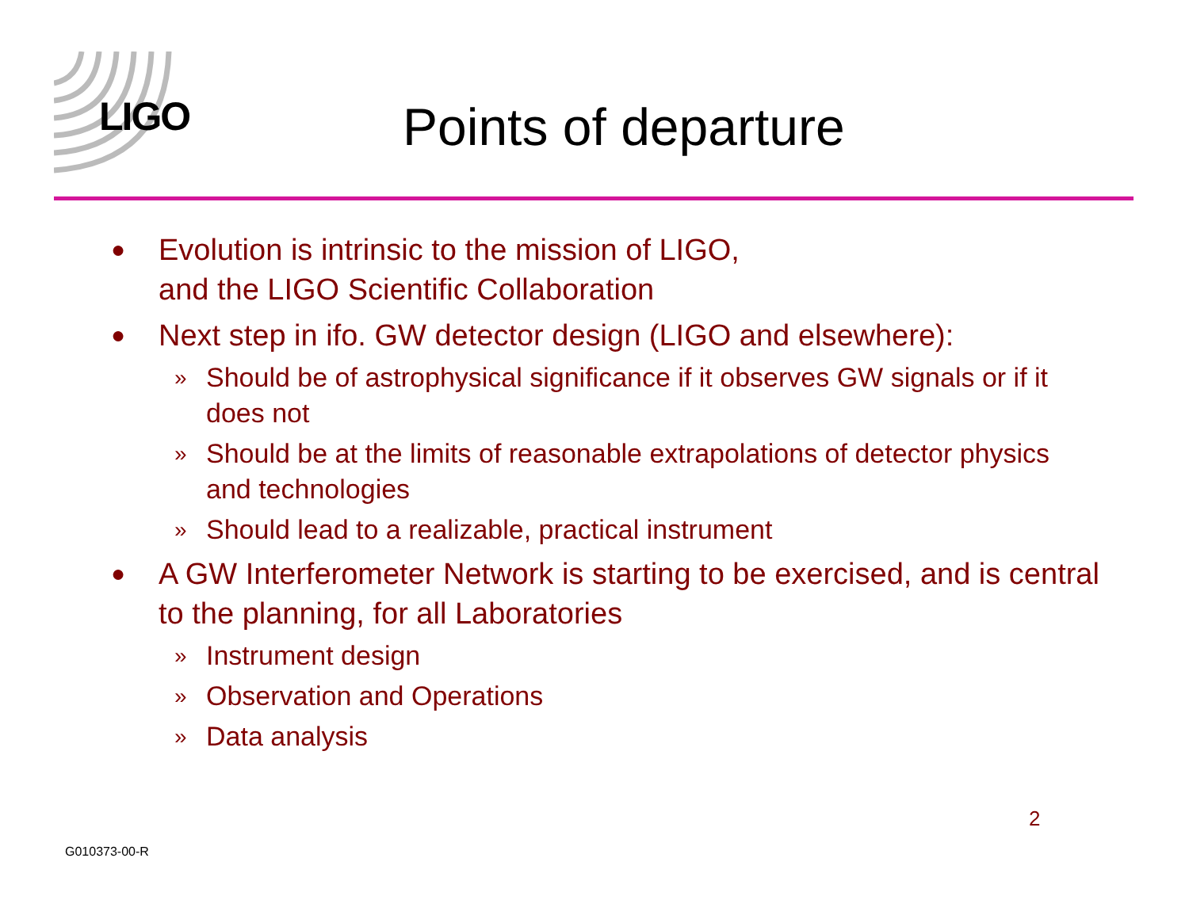LIGO Points of departure
● Evolution is intrinsic to the mission of LIGO,
and the LIGO Scientific Collaboration
● Next step in ifo. GW detector design (LIGO and elsewhere):
» Should be of astrophysical significance if it observes GW signals or if it does not
» Should be at the limits of reasonable extrapolations of detector physics and technologies
» Should lead to a realizable, practical instrument
● A GW Interferometer Network is starting to be exercised, and is central to the planning, for all Laboratories
» Instrument design
» Observation and Operations
» Data analysis
2
G010373-00-R